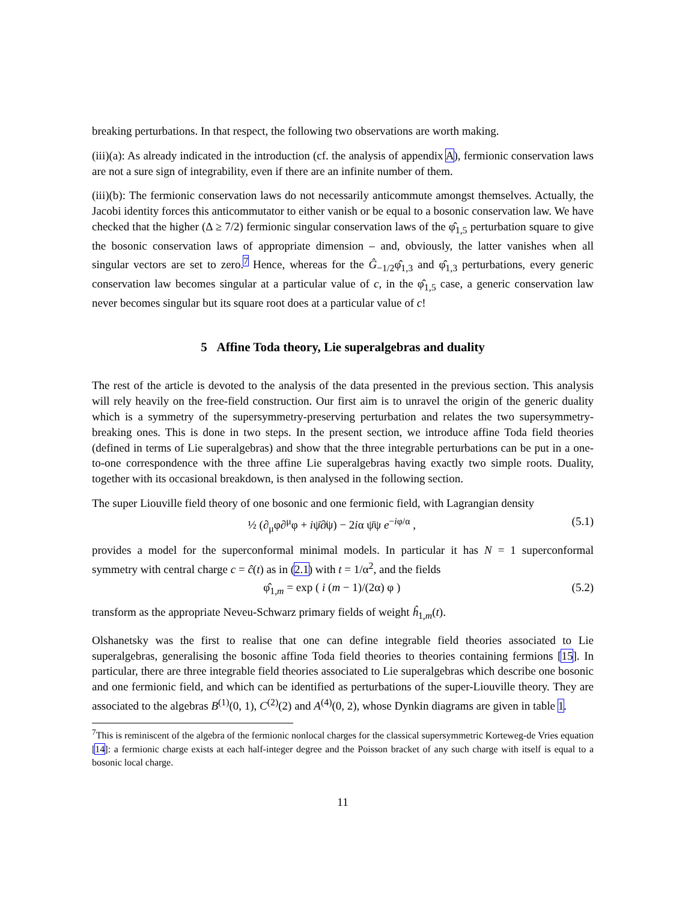breaking perturbations. In that respect, the following two observations are worth making.
(iii)(a): As already indicated in the introduction (cf. the analysis of appendix A), fermionic conservation laws are not a sure sign of integrability, even if there are an infinite number of them.
(iii)(b): The fermionic conservation laws do not necessarily anticommute amongst themselves. Actually, the Jacobi identity forces this anticommutator to either vanish or be equal to a bosonic conservation law. We have checked that the higher (Δ ≥ 7/2) fermionic singular conservation laws of the φ̂<sub>1,5</sub> perturbation square to give the bosonic conservation laws of appropriate dimension – and, obviously, the latter vanishes when all singular vectors are set to zero.<sup>7</sup> Hence, whereas for the Ĝ<sub>−1/2</sub>φ̂<sub>1,3</sub> and φ̂<sub>1,3</sub> perturbations, every generic conservation law becomes singular at a particular value of c, in the φ̂<sub>1,5</sub> case, a generic conservation law never becomes singular but its square root does at a particular value of c!
5 Affine Toda theory, Lie superalgebras and duality
The rest of the article is devoted to the analysis of the data presented in the previous section. This analysis will rely heavily on the free-field construction. Our first aim is to unravel the origin of the generic duality which is a symmetry of the supersymmetry-preserving perturbation and relates the two supersymmetry-breaking ones. This is done in two steps. In the present section, we introduce affine Toda field theories (defined in terms of Lie superalgebras) and show that the three integrable perturbations can be put in a one-to-one correspondence with the three affine Lie superalgebras having exactly two simple roots. Duality, together with its occasional breakdown, is then analysed in the following section.
The super Liouville field theory of one bosonic and one fermionic field, with Lagrangian density
½ (∂<sub>μ</sub>φ∂<sup>μ</sup>φ + iψ̄∂̸ψ) − 2iα ψ̄ψ e<sup>−iφ/α</sup> , (5.1)
provides a model for the superconformal minimal models. In particular it has N = 1 superconformal symmetry with central charge c = ĉ(t) as in (2.1) with t = 1/α<sup>2</sup>, and the fields
φ̂<sub>1,m</sub> = exp ( i (m − 1)/(2α) φ ) (5.2)
transform as the appropriate Neveu-Schwarz primary fields of weight ĥ<sub>1,m</sub>(t).
Olshanetsky was the first to realise that one can define integrable field theories associated to Lie superalgebras, generalising the bosonic affine Toda field theories to theories containing fermions [15]. In particular, there are three integrable field theories associated to Lie superalgebras which describe one bosonic and one fermionic field, and which can be identified as perturbations of the super-Liouville theory. They are associated to the algebras B<sup>(1)</sup>(0, 1), C<sup>(2)</sup>(2) and A<sup>(4)</sup>(0, 2), whose Dynkin diagrams are given in table 1.
<sup>7</sup> This is reminiscent of the algebra of the fermionic nonlocal charges for the classical supersymmetric Korteweg-de Vries equation [14]: a fermionic charge exists at each half-integer degree and the Poisson bracket of any such charge with itself is equal to a bosonic local charge.
11